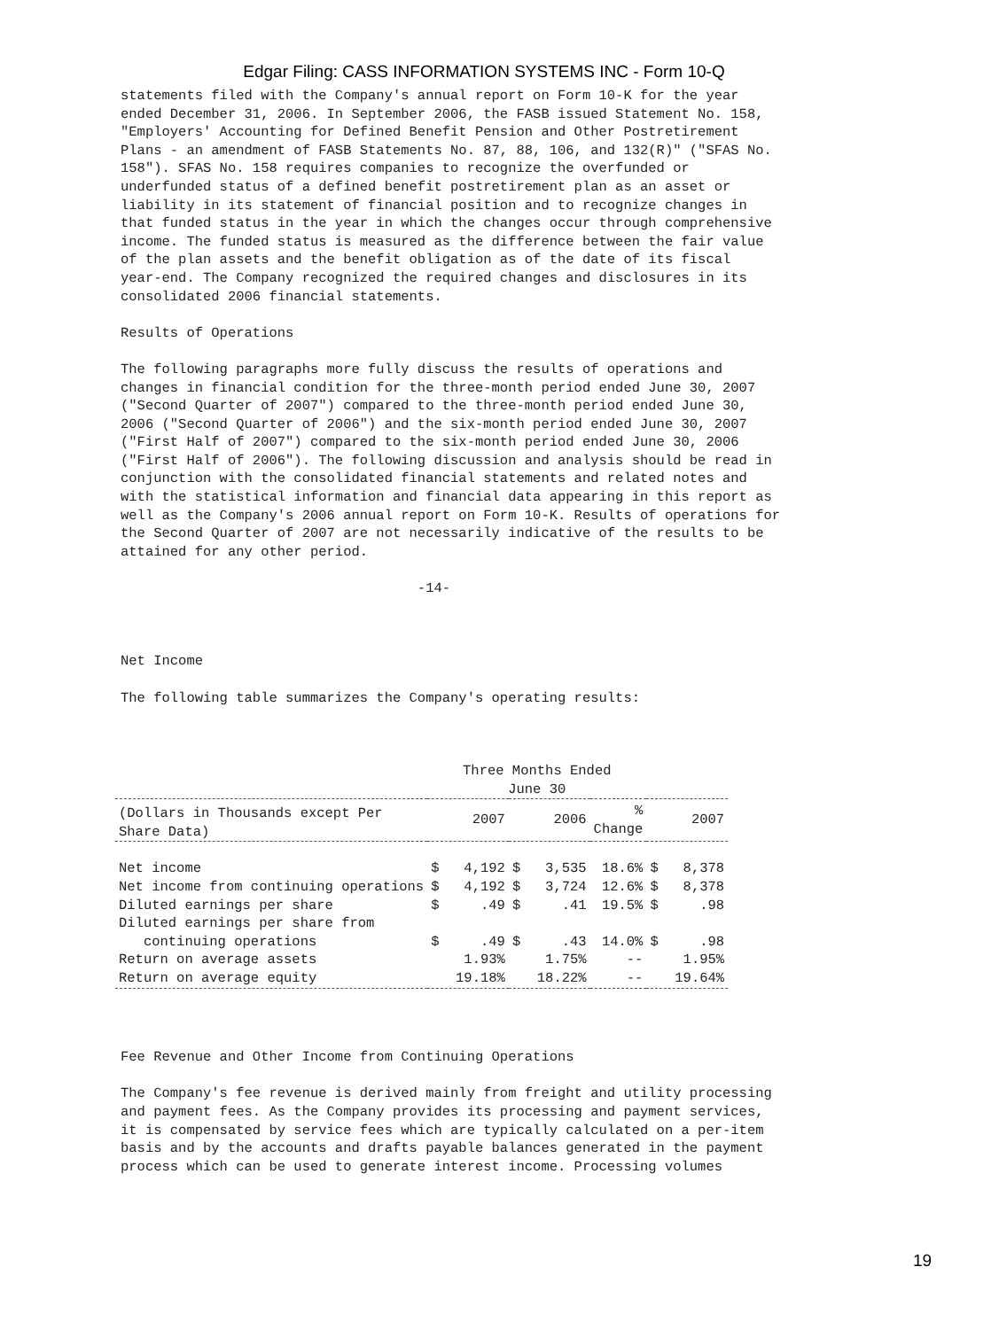Edgar Filing: CASS INFORMATION SYSTEMS INC - Form 10-Q
statements filed with the Company's annual report on Form 10-K for the year ended December 31, 2006. In September 2006, the FASB issued Statement No. 158, "Employers' Accounting for Defined Benefit Pension and Other Postretirement Plans - an amendment of FASB Statements No. 87, 88, 106, and 132(R)" ("SFAS No. 158"). SFAS No. 158 requires companies to recognize the overfunded or underfunded status of a defined benefit postretirement plan as an asset or liability in its statement of financial position and to recognize changes in that funded status in the year in which the changes occur through comprehensive income. The funded status is measured as the difference between the fair value of the plan assets and the benefit obligation as of the date of its fiscal year-end. The Company recognized the required changes and disclosures in its consolidated 2006 financial statements. Results of Operations The following paragraphs more fully discuss the results of operations and changes in financial condition for the three-month period ended June 30, 2007 ("Second Quarter of 2007") compared to the three-month period ended June 30, 2006 ("Second Quarter of 2006") and the six-month period ended June 30, 2007 ("First Half of 2007") compared to the six-month period ended June 30, 2006 ("First Half of 2006"). The following discussion and analysis should be read in conjunction with the consolidated financial statements and related notes and with the statistical information and financial data appearing in this report as well as the Company's 2006 annual report on Form 10-K. Results of operations for the Second Quarter of 2007 are not necessarily indicative of the results to be attained for any other period. -14- Net Income The following table summarizes the Company's operating results:
| | Three Months Ended June 30 | | | |
| --- | --- | --- | --- | --- |
| (Dollars in Thousands except Per Share Data) | 2007 | 2006 | % Change | 2007 |
| Net income | $ 4,192 | $ 3,535 | 18.6% | $ 8,378 |
| Net income from continuing operations | $ 4,192 | $ 3,724 | 12.6% | $ 8,378 |
| Diluted earnings per share | $ .49 | $ .41 | 19.5% | $ .98 |
| Diluted earnings per share from continuing operations | $ .49 | $ .43 | 14.0% | $ .98 |
| Return on average assets | 1.93% | 1.75% | -- | 1.95% |
| Return on average equity | 19.18% | 18.22% | -- | 19.64% |
Fee Revenue and Other Income from Continuing Operations The Company's fee revenue is derived mainly from freight and utility processing and payment fees. As the Company provides its processing and payment services, it is compensated by service fees which are typically calculated on a per-item basis and by the accounts and drafts payable balances generated in the payment process which can be used to generate interest income. Processing volumes
19